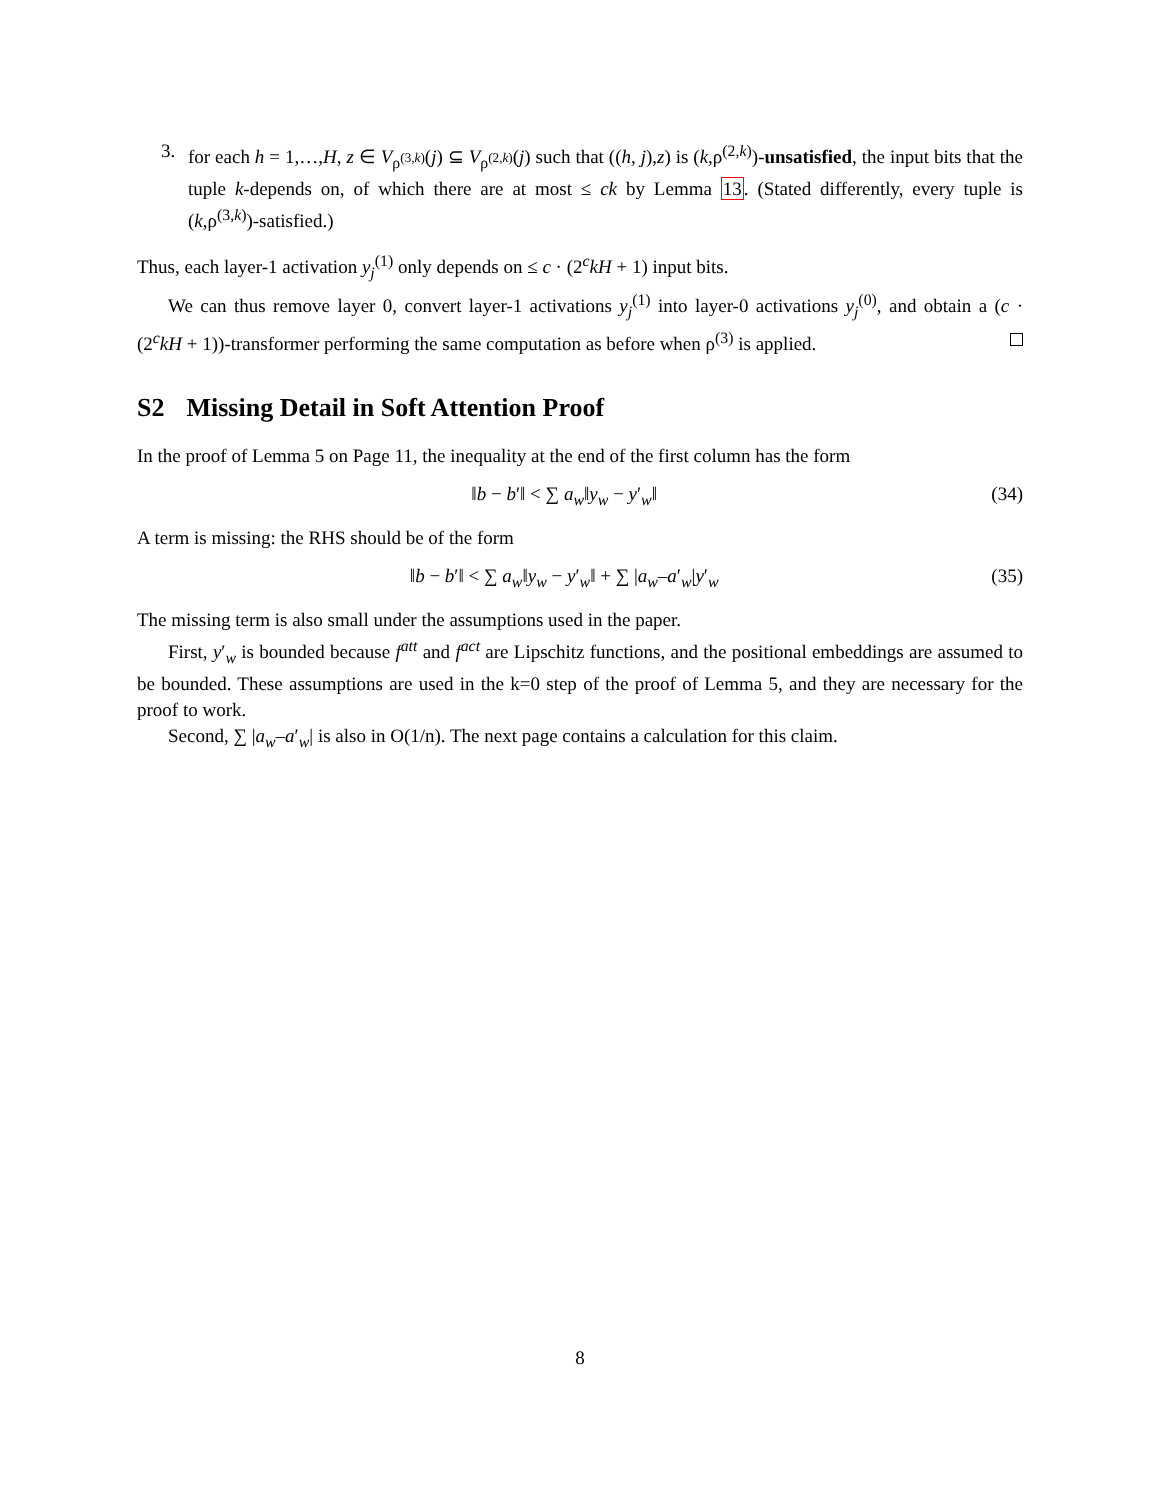3. for each h = 1,…,H, z ∈ V<sub>ρ<sup>(3,k)</sup></sub>(j) ⊆ V<sub>ρ<sup>(2,k)</sup></sub>(j) such that ((h, j),z) is (k,ρ<sup>(2,k)</sup>)-unsatisfied, the input bits that the tuple k-depends on, of which there are at most ≤ ck by Lemma 13. (Stated differently, every tuple is (k,ρ<sup>(3,k)</sup>)-satisfied.)
Thus, each layer-1 activation y<sub>j</sub><sup>(1)</sup> only depends on ≤ c · (2<sup>c</sup>kH + 1) input bits.
We can thus remove layer 0, convert layer-1 activations y<sub>j</sub><sup>(1)</sup> into layer-0 activations y<sub>j</sub><sup>(0)</sup>, and obtain a (c · (2<sup>c</sup>kH + 1))-transformer performing the same computation as before when ρ<sup>(3)</sup> is applied.
S2 Missing Detail in Soft Attention Proof
In the proof of Lemma 5 on Page 11, the inequality at the end of the first column has the form
‖b − b′‖ < ∑ a<sub>w</sub>‖y<sub>w</sub> − y′<sub>w</sub>‖ (34)
A term is missing: the RHS should be of the form
‖b − b′‖ < ∑ a<sub>w</sub>‖y<sub>w</sub> − y′<sub>w</sub>‖ + ∑ |a<sub>w</sub>–a′<sub>w</sub>|y′<sub>w</sub> (35)
The missing term is also small under the assumptions used in the paper.
First, y′<sub>w</sub> is bounded because f<sup>att</sup> and f<sup>act</sup> are Lipschitz functions, and the positional embeddings are assumed to be bounded. These assumptions are used in the k=0 step of the proof of Lemma 5, and they are necessary for the proof to work.
Second, ∑ |a<sub>w</sub>–a′<sub>w</sub>| is also in O(1/n). The next page contains a calculation for this claim.
8